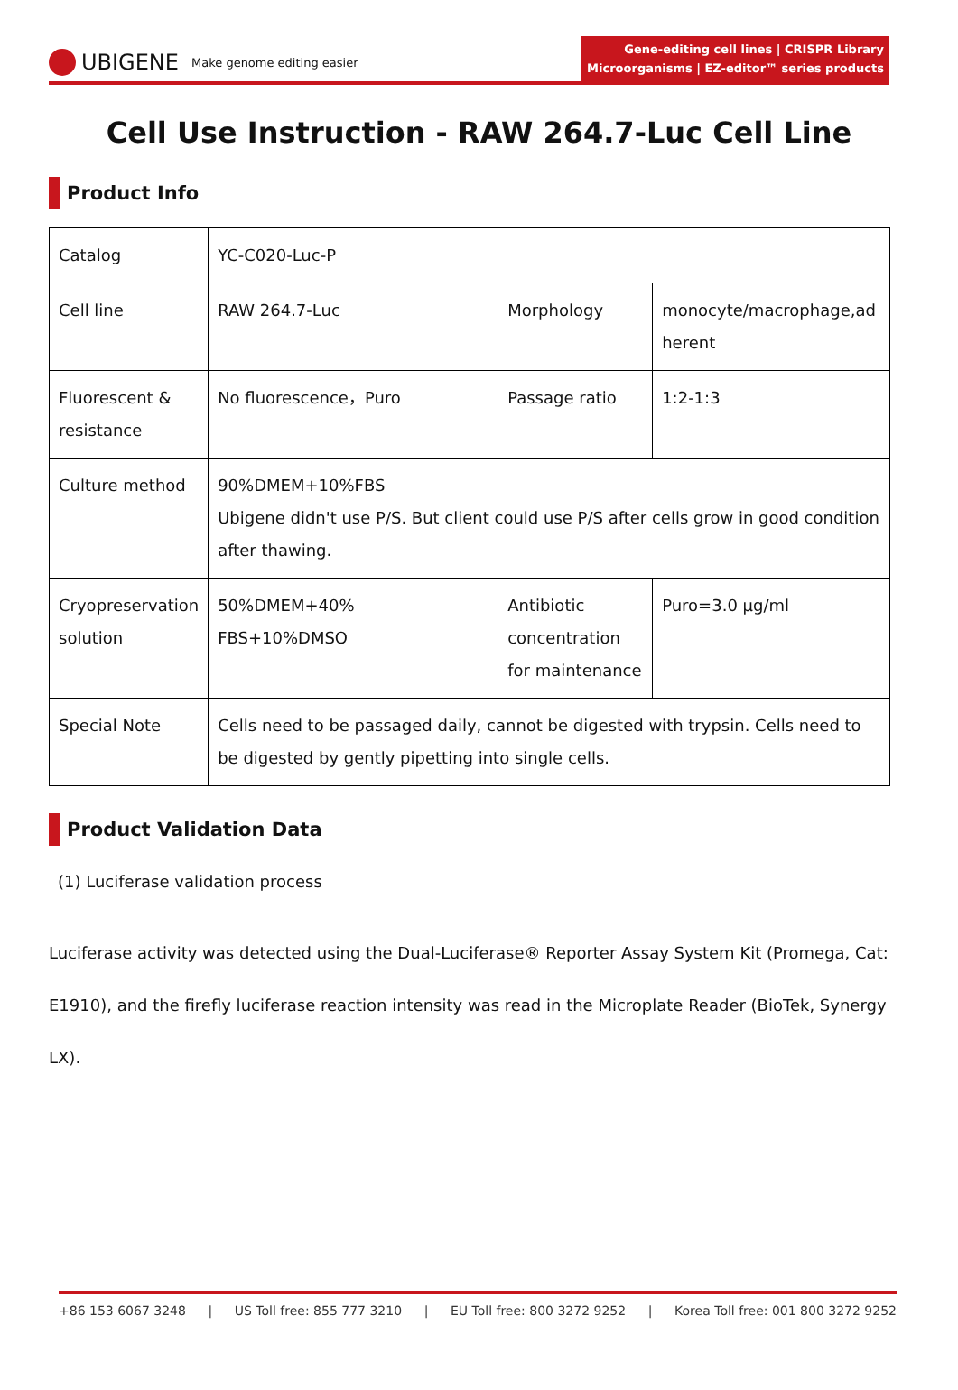UBIGENE Make genome editing easier
Gene-editing cell lines | CRISPR Library
Microorganisms | EZ-editor™ series products
Cell Use Instruction - RAW 264.7-Luc Cell Line
Product Info
| Catalog | YC-C020-Luc-P | | |
| Cell line | RAW 264.7-Luc | Morphology | monocyte/macrophage,ad herent |
| Fluorescent & resistance | No fluorescence，Puro | Passage ratio | 1:2-1:3 |
| Culture method | 90%DMEM+10%FBS Ubigene didn't use P/S. But client could use P/S after cells grow in good condition after thawing. | | |
| Cryopreservation solution | 50%DMEM+40% FBS+10%DMSO | Antibiotic concentration for maintenance | Puro=3.0 μg/ml |
| Special Note | Cells need to be passaged daily, cannot be digested with trypsin. Cells need to be digested by gently pipetting into single cells. | | |
Product Validation Data
(1) Luciferase validation process
Luciferase activity was detected using the Dual-Luciferase® Reporter Assay System Kit (Promega, Cat: E1910), and the firefly luciferase reaction intensity was read in the Microplate Reader (BioTek, Synergy LX).
+86 153 6067 3248 | US Toll free: 855 777 3210 | EU Toll free: 800 3272 9252 | Korea Toll free: 001 800 3272 9252